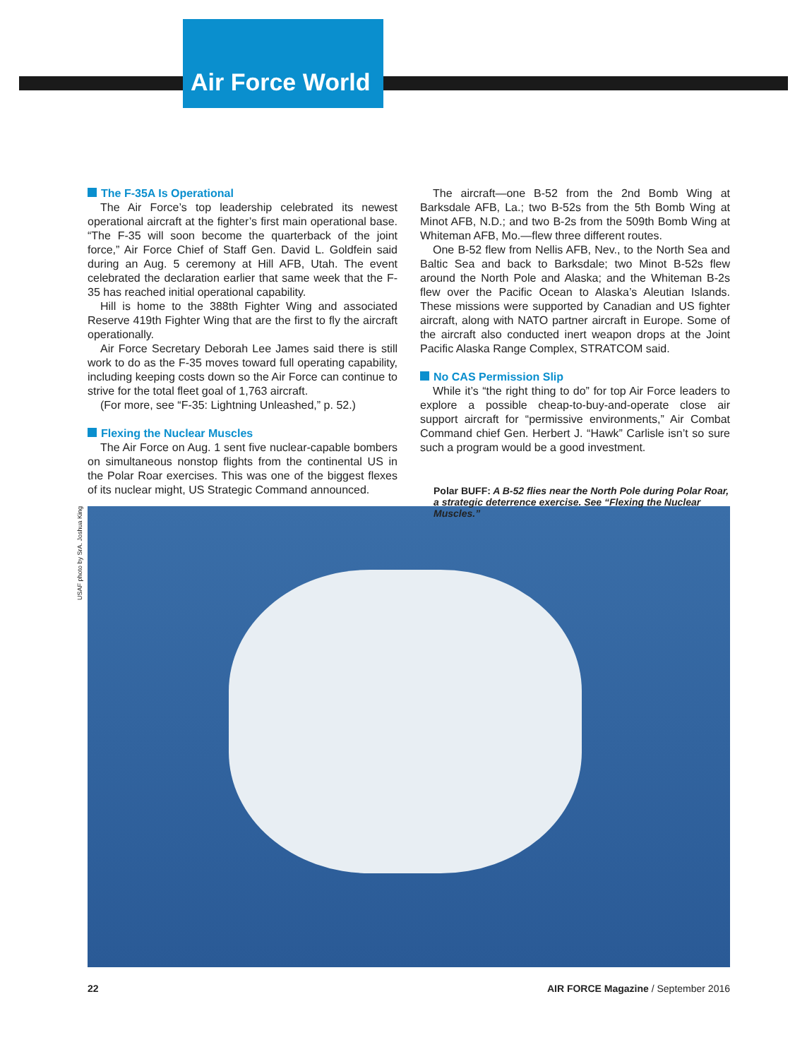Air Force World
The F-35A Is Operational
The Air Force’s top leadership celebrated its newest operational aircraft at the fighter’s first main operational base. “The F-35 will soon become the quarterback of the joint force,” Air Force Chief of Staff Gen. David L. Goldfein said during an Aug. 5 ceremony at Hill AFB, Utah. The event celebrated the declaration earlier that same week that the F-35 has reached initial operational capability.
Hill is home to the 388th Fighter Wing and associated Reserve 419th Fighter Wing that are the first to fly the aircraft operationally.
Air Force Secretary Deborah Lee James said there is still work to do as the F-35 moves toward full operating capability, including keeping costs down so the Air Force can continue to strive for the total fleet goal of 1,763 aircraft.
(For more, see “F-35: Lightning Unleashed,” p. 52.)
Flexing the Nuclear Muscles
The Air Force on Aug. 1 sent five nuclear-capable bombers on simultaneous nonstop flights from the continental US in the Polar Roar exercises. This was one of the biggest flexes of its nuclear might, US Strategic Command announced.
The aircraft—one B-52 from the 2nd Bomb Wing at Barksdale AFB, La.; two B-52s from the 5th Bomb Wing at Minot AFB, N.D.; and two B-2s from the 509th Bomb Wing at Whiteman AFB, Mo.—flew three different routes.
One B-52 flew from Nellis AFB, Nev., to the North Sea and Baltic Sea and back to Barksdale; two Minot B-52s flew around the North Pole and Alaska; and the Whiteman B-2s flew over the Pacific Ocean to Alaska’s Aleutian Islands. These missions were supported by Canadian and US fighter aircraft, along with NATO partner aircraft in Europe. Some of the aircraft also conducted inert weapon drops at the Joint Pacific Alaska Range Complex, STRATCOM said.
No CAS Permission Slip
While it’s “the right thing to do” for top Air Force leaders to explore a possible cheap-to-buy-and-operate close air support aircraft for “permissive environments,” Air Combat Command chief Gen. Herbert J. “Hawk” Carlisle isn’t so sure such a program would be a good investment.
USAF photo by SrA. Joshua King
Polar BUFF: A B-52 flies near the North Pole during Polar Roar, a strategic deterrence exercise. See “Flexing the Nuclear Muscles.”
22 AIR FORCE Magazine / September 2016